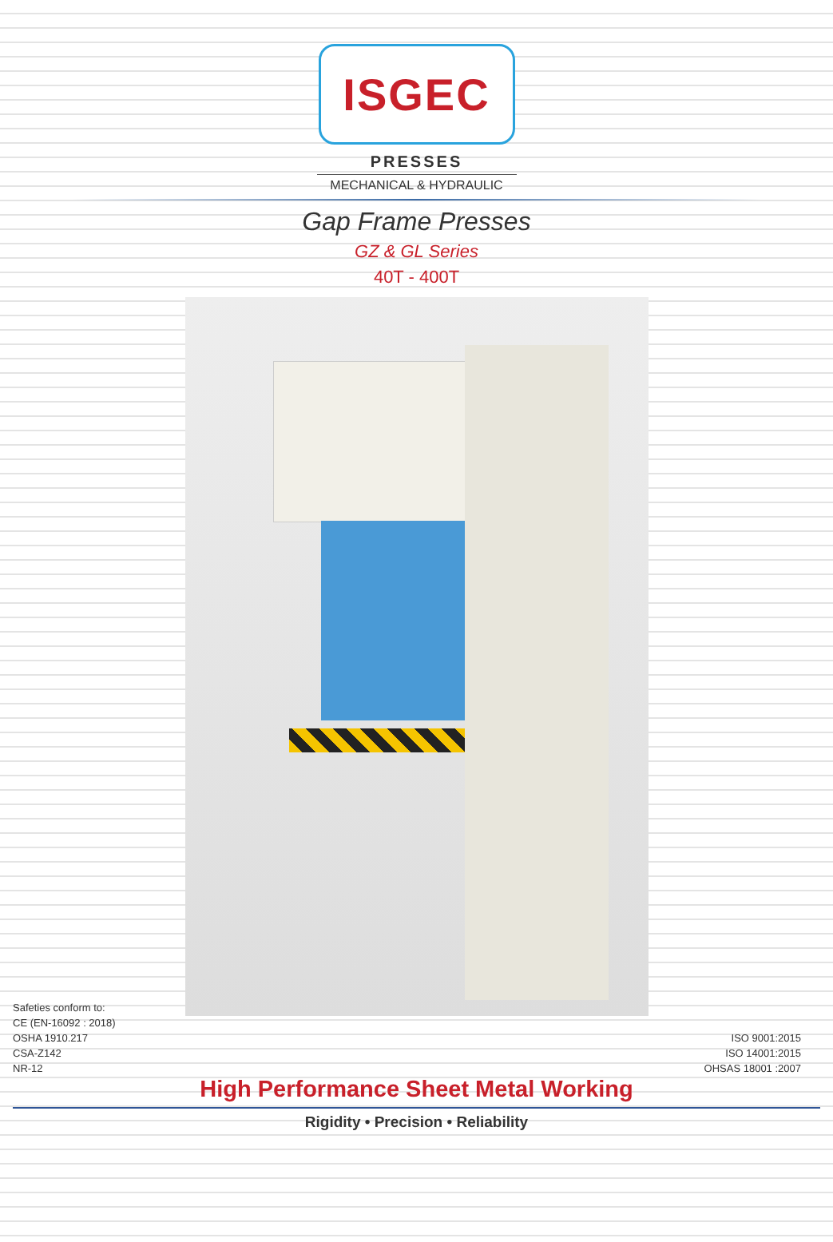ISGEC
PRESSES
MECHANICAL & HYDRAULIC
Gap Frame Presses
GZ & GL Series
40T - 400T
Safeties conform to:
CE (EN-16092 : 2018)
OSHA 1910.217
CSA-Z142
NR-12
ISO 9001:2015
ISO 14001:2015
OHSAS 18001 :2007
High Performance Sheet Metal Working
Rigidity • Precision • Reliability